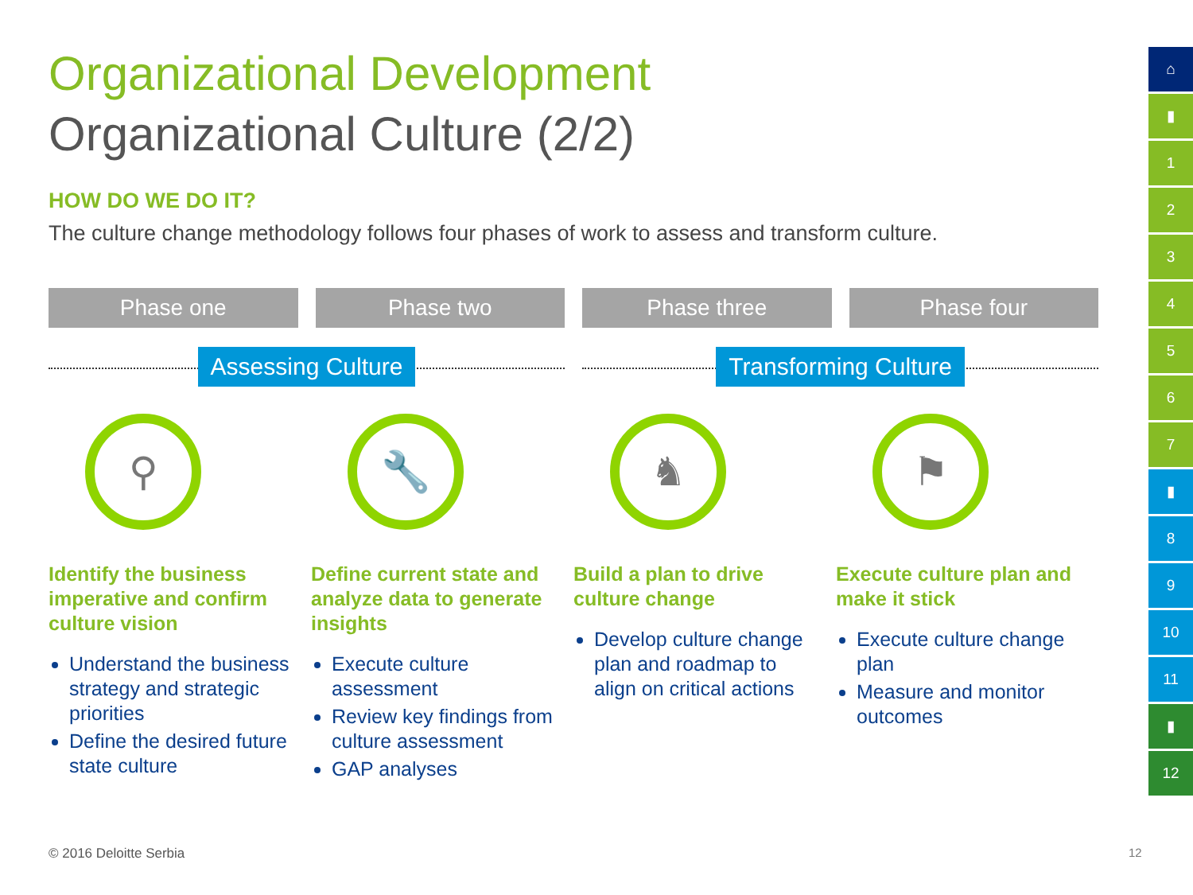Organizational Development
Organizational Culture (2/2)
HOW DO WE DO IT?
The culture change methodology follows four phases of work to assess and transform culture.
Phase one Phase two Phase three Phase four
Assessing Culture Transforming Culture
⚲
Identify the business imperative and confirm culture vision
Understand the business strategy and strategic priorities
Define the desired future state culture
🔧
Define current state and analyze data to generate insights
Execute culture assessment
Review key findings from culture assessment
GAP analyses
♞
Build a plan to drive culture change
Develop culture change plan and roadmap to align on critical actions
⚑
Execute culture plan and make it stick
Execute culture change plan
Measure and monitor outcomes
© 2016 Deloitte Serbia 12
⌂
▮
1
2
3
4
5
6
7
▮
8
9
10
11
▮
12